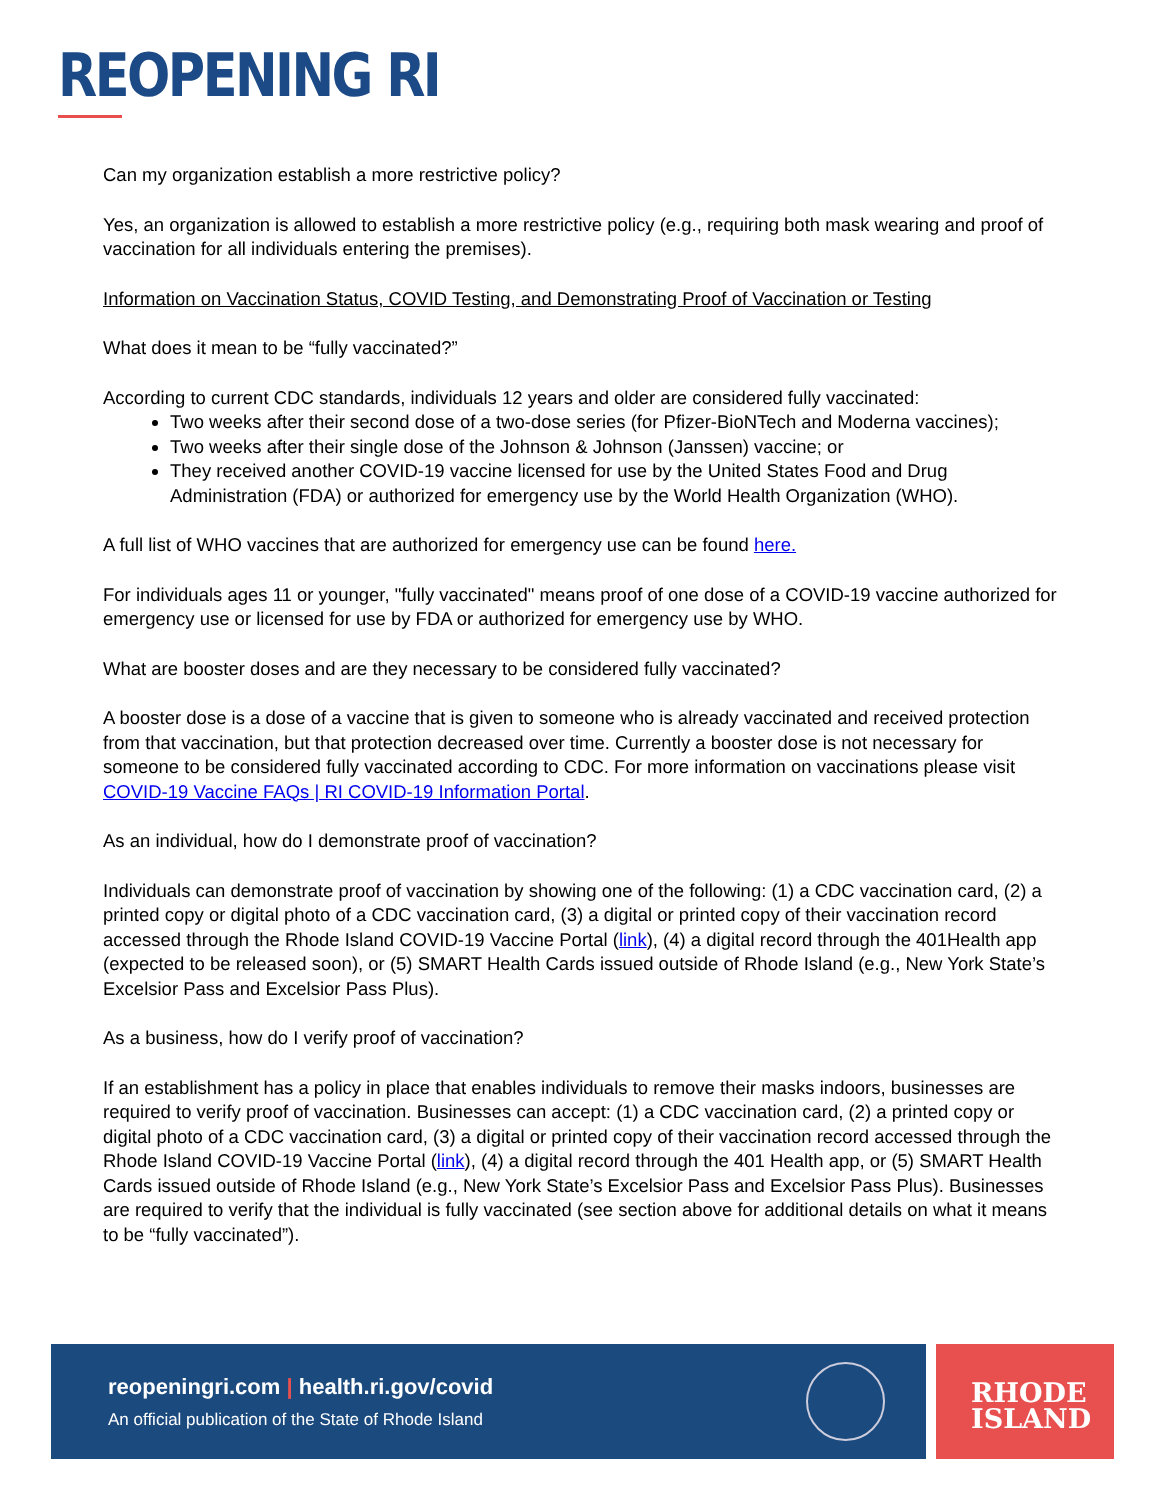REOPENING RI
Can my organization establish a more restrictive policy?
Yes, an organization is allowed to establish a more restrictive policy (e.g., requiring both mask wearing and proof of vaccination for all individuals entering the premises).
Information on Vaccination Status, COVID Testing, and Demonstrating Proof of Vaccination or Testing
What does it mean to be “fully vaccinated?”
According to current CDC standards, individuals 12 years and older are considered fully vaccinated:
Two weeks after their second dose of a two-dose series (for Pfizer-BioNTech and Moderna vaccines);
Two weeks after their single dose of the Johnson & Johnson (Janssen) vaccine; or
They received another COVID-19 vaccine licensed for use by the United States Food and Drug Administration (FDA) or authorized for emergency use by the World Health Organization (WHO).
A full list of WHO vaccines that are authorized for emergency use can be found here.
For individuals ages 11 or younger, "fully vaccinated" means proof of one dose of a COVID-19 vaccine authorized for emergency use or licensed for use by FDA or authorized for emergency use by WHO.
What are booster doses and are they necessary to be considered fully vaccinated?
A booster dose is a dose of a vaccine that is given to someone who is already vaccinated and received protection from that vaccination, but that protection decreased over time. Currently a booster dose is not necessary for someone to be considered fully vaccinated according to CDC. For more information on vaccinations please visit COVID-19 Vaccine FAQs | RI COVID-19 Information Portal.
As an individual, how do I demonstrate proof of vaccination?
Individuals can demonstrate proof of vaccination by showing one of the following: (1) a CDC vaccination card, (2) a printed copy or digital photo of a CDC vaccination card, (3) a digital or printed copy of their vaccination record accessed through the Rhode Island COVID-19 Vaccine Portal (link), (4) a digital record through the 401Health app (expected to be released soon), or (5) SMART Health Cards issued outside of Rhode Island (e.g., New York State’s Excelsior Pass and Excelsior Pass Plus).
As a business, how do I verify proof of vaccination?
If an establishment has a policy in place that enables individuals to remove their masks indoors, businesses are required to verify proof of vaccination. Businesses can accept: (1) a CDC vaccination card, (2) a printed copy or digital photo of a CDC vaccination card, (3) a digital or printed copy of their vaccination record accessed through the Rhode Island COVID-19 Vaccine Portal (link), (4) a digital record through the 401 Health app, or (5) SMART Health Cards issued outside of Rhode Island (e.g., New York State’s Excelsior Pass and Excelsior Pass Plus). Businesses are required to verify that the individual is fully vaccinated (see section above for additional details on what it means to be “fully vaccinated”).
reopeningri.com | health.ri.gov/covid
An official publication of the State of Rhode Island
RHODE
ISLAND